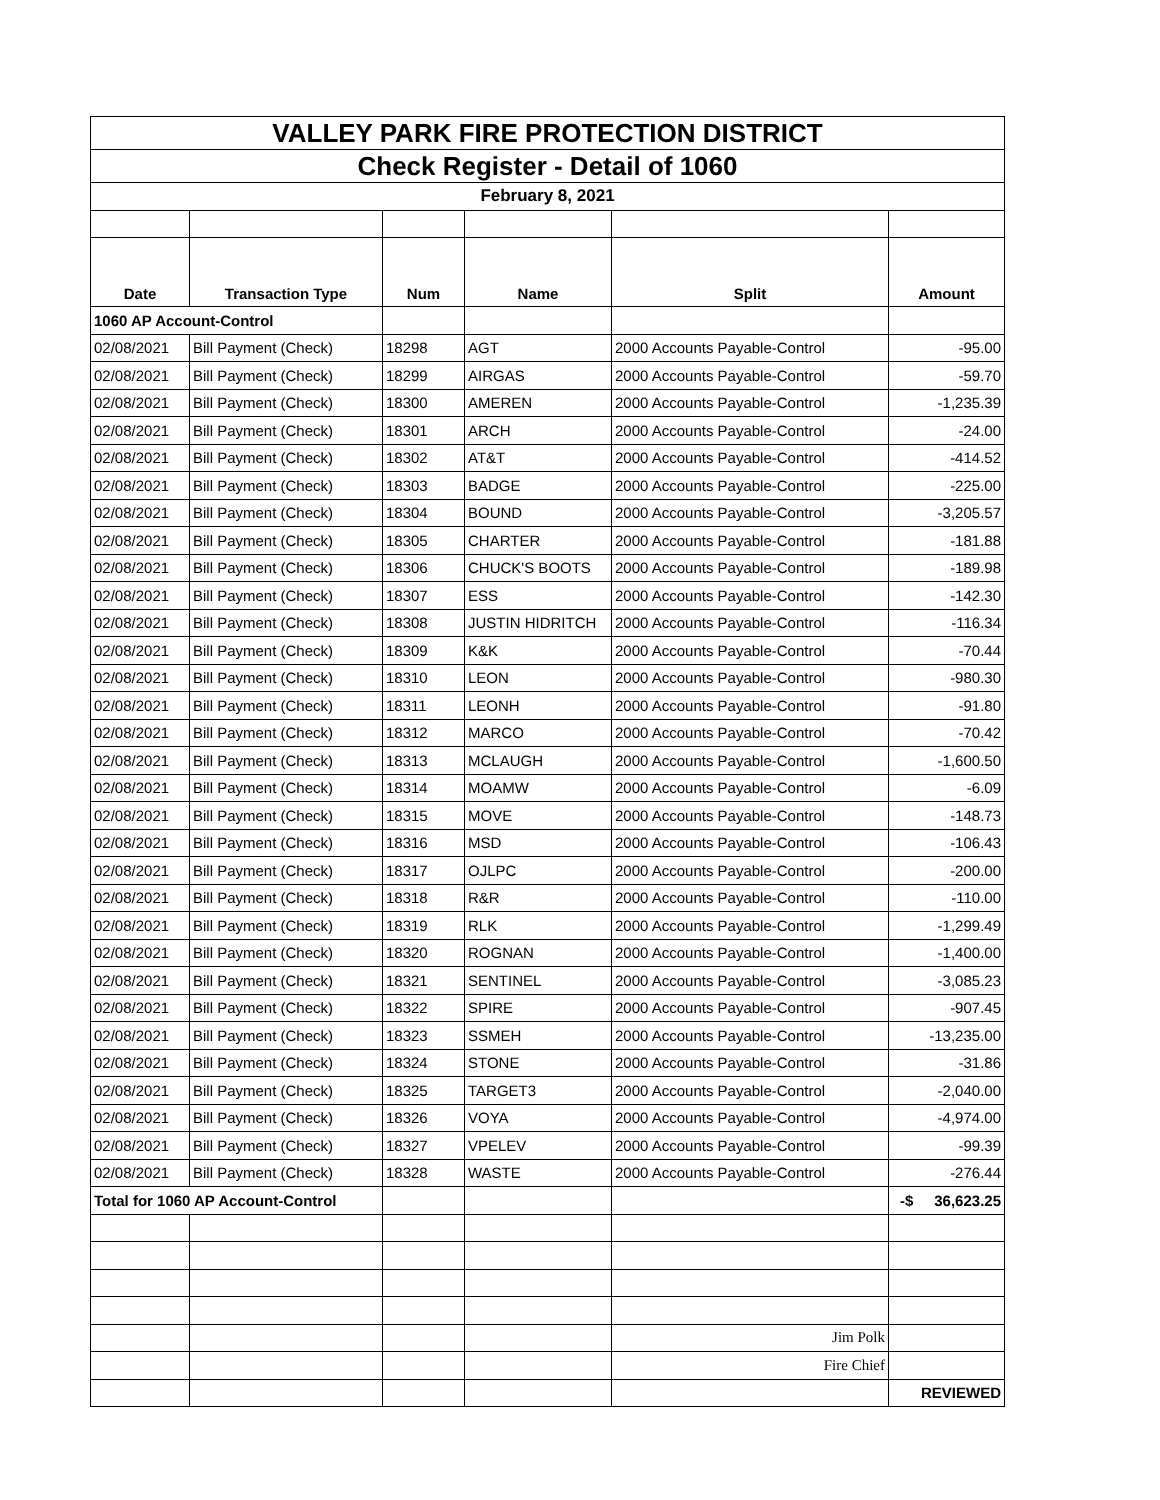| VALLEY PARK FIRE PROTECTION DISTRICT | | | | | |
| Check Register - Detail of 1060 | | | | | |
| February 8, 2021 | | | | | |
| Date | Transaction Type | Num | Name | Split | Amount |
| 1060 AP Account-Control | | | | | |
| 02/08/2021 | Bill Payment (Check) | 18298 | AGT | 2000 Accounts Payable-Control | -95.00 |
| 02/08/2021 | Bill Payment (Check) | 18299 | AIRGAS | 2000 Accounts Payable-Control | -59.70 |
| 02/08/2021 | Bill Payment (Check) | 18300 | AMEREN | 2000 Accounts Payable-Control | -1,235.39 |
| 02/08/2021 | Bill Payment (Check) | 18301 | ARCH | 2000 Accounts Payable-Control | -24.00 |
| 02/08/2021 | Bill Payment (Check) | 18302 | AT&T | 2000 Accounts Payable-Control | -414.52 |
| 02/08/2021 | Bill Payment (Check) | 18303 | BADGE | 2000 Accounts Payable-Control | -225.00 |
| 02/08/2021 | Bill Payment (Check) | 18304 | BOUND | 2000 Accounts Payable-Control | -3,205.57 |
| 02/08/2021 | Bill Payment (Check) | 18305 | CHARTER | 2000 Accounts Payable-Control | -181.88 |
| 02/08/2021 | Bill Payment (Check) | 18306 | CHUCK'S BOOTS | 2000 Accounts Payable-Control | -189.98 |
| 02/08/2021 | Bill Payment (Check) | 18307 | ESS | 2000 Accounts Payable-Control | -142.30 |
| 02/08/2021 | Bill Payment (Check) | 18308 | JUSTIN HIDRITCH | 2000 Accounts Payable-Control | -116.34 |
| 02/08/2021 | Bill Payment (Check) | 18309 | K&K | 2000 Accounts Payable-Control | -70.44 |
| 02/08/2021 | Bill Payment (Check) | 18310 | LEON | 2000 Accounts Payable-Control | -980.30 |
| 02/08/2021 | Bill Payment (Check) | 18311 | LEONH | 2000 Accounts Payable-Control | -91.80 |
| 02/08/2021 | Bill Payment (Check) | 18312 | MARCO | 2000 Accounts Payable-Control | -70.42 |
| 02/08/2021 | Bill Payment (Check) | 18313 | MCLAUGH | 2000 Accounts Payable-Control | -1,600.50 |
| 02/08/2021 | Bill Payment (Check) | 18314 | MOAMW | 2000 Accounts Payable-Control | -6.09 |
| 02/08/2021 | Bill Payment (Check) | 18315 | MOVE | 2000 Accounts Payable-Control | -148.73 |
| 02/08/2021 | Bill Payment (Check) | 18316 | MSD | 2000 Accounts Payable-Control | -106.43 |
| 02/08/2021 | Bill Payment (Check) | 18317 | OJLPC | 2000 Accounts Payable-Control | -200.00 |
| 02/08/2021 | Bill Payment (Check) | 18318 | R&R | 2000 Accounts Payable-Control | -110.00 |
| 02/08/2021 | Bill Payment (Check) | 18319 | RLK | 2000 Accounts Payable-Control | -1,299.49 |
| 02/08/2021 | Bill Payment (Check) | 18320 | ROGNAN | 2000 Accounts Payable-Control | -1,400.00 |
| 02/08/2021 | Bill Payment (Check) | 18321 | SENTINEL | 2000 Accounts Payable-Control | -3,085.23 |
| 02/08/2021 | Bill Payment (Check) | 18322 | SPIRE | 2000 Accounts Payable-Control | -907.45 |
| 02/08/2021 | Bill Payment (Check) | 18323 | SSMEH | 2000 Accounts Payable-Control | -13,235.00 |
| 02/08/2021 | Bill Payment (Check) | 18324 | STONE | 2000 Accounts Payable-Control | -31.86 |
| 02/08/2021 | Bill Payment (Check) | 18325 | TARGET3 | 2000 Accounts Payable-Control | -2,040.00 |
| 02/08/2021 | Bill Payment (Check) | 18326 | VOYA | 2000 Accounts Payable-Control | -4,974.00 |
| 02/08/2021 | Bill Payment (Check) | 18327 | VPELEV | 2000 Accounts Payable-Control | -99.39 |
| 02/08/2021 | Bill Payment (Check) | 18328 | WASTE | 2000 Accounts Payable-Control | -276.44 |
| Total for 1060 AP Account-Control | | | | | -$ 36,623.25 |
| | | | | Jim Polk | |
| | | | | Fire Chief | |
| | | | | | REVIEWED |